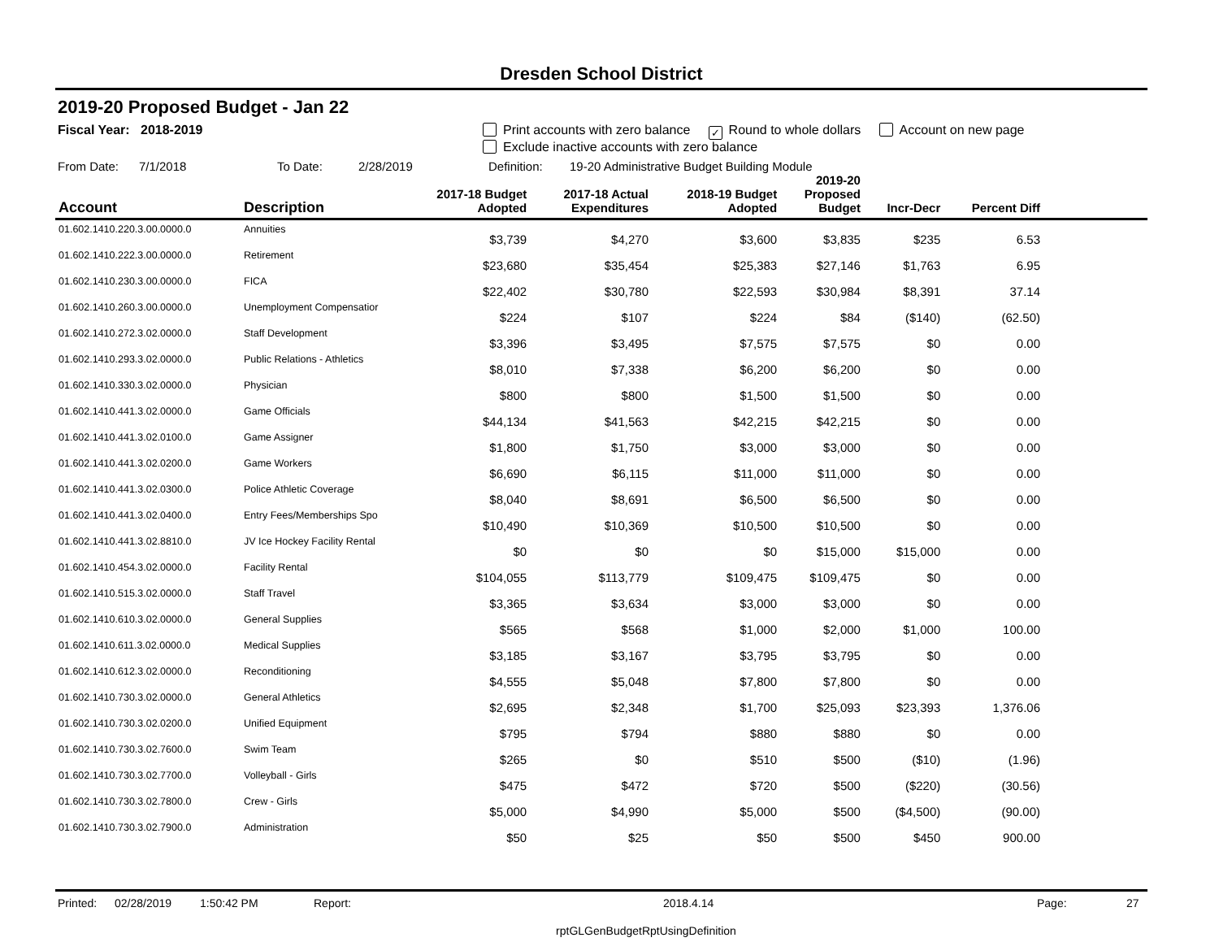Dresden School District
2019-20 Proposed Budget - Jan 22
Fiscal Year: 2018-2019 Print accounts with zero balance ✓ Round to whole dollars Account on new page
Exclude inactive accounts with zero balance
From Date: 7/1/2018 To Date: 2/28/2019 Definition: 19-20 Administrative Budget Building Module
| Account | Description | 2017-18 Budget Adopted | 2017-18 Actual Expenditures | 2018-19 Budget Adopted | 2019-20 Proposed Budget | Incr-Decr | Percent Diff | |
| --- | --- | --- | --- | --- | --- | --- | --- | --- |
| 01.602.1410.220.3.00.0000.0 | Annuities | $3,739 | $4,270 | $3,600 | $3,835 | $235 | 6.53 | |
| 01.602.1410.222.3.00.0000.0 | Retirement | $23,680 | $35,454 | $25,383 | $27,146 | $1,763 | 6.95 | |
| 01.602.1410.230.3.00.0000.0 | FICA | $22,402 | $30,780 | $22,593 | $30,984 | $8,391 | 37.14 | |
| 01.602.1410.260.3.00.0000.0 | Unemployment Compensatior | $224 | $107 | $224 | $84 | ($140) | (62.50) | |
| 01.602.1410.272.3.02.0000.0 | Staff Development | $3,396 | $3,495 | $7,575 | $7,575 | $0 | 0.00 | |
| 01.602.1410.293.3.02.0000.0 | Public Relations - Athletics | $8,010 | $7,338 | $6,200 | $6,200 | $0 | 0.00 | |
| 01.602.1410.330.3.02.0000.0 | Physician | $800 | $800 | $1,500 | $1,500 | $0 | 0.00 | |
| 01.602.1410.441.3.02.0000.0 | Game Officials | $44,134 | $41,563 | $42,215 | $42,215 | $0 | 0.00 | |
| 01.602.1410.441.3.02.0100.0 | Game Assigner | $1,800 | $1,750 | $3,000 | $3,000 | $0 | 0.00 | |
| 01.602.1410.441.3.02.0200.0 | Game Workers | $6,690 | $6,115 | $11,000 | $11,000 | $0 | 0.00 | |
| 01.602.1410.441.3.02.0300.0 | Police Athletic Coverage | $8,040 | $8,691 | $6,500 | $6,500 | $0 | 0.00 | |
| 01.602.1410.441.3.02.0400.0 | Entry Fees/Memberships Spo | $10,490 | $10,369 | $10,500 | $10,500 | $0 | 0.00 | |
| 01.602.1410.441.3.02.8810.0 | JV Ice Hockey Facility Rental | $0 | $0 | $0 | $15,000 | $15,000 | 0.00 | |
| 01.602.1410.454.3.02.0000.0 | Facility Rental | $104,055 | $113,779 | $109,475 | $109,475 | $0 | 0.00 | |
| 01.602.1410.515.3.02.0000.0 | Staff Travel | $3,365 | $3,634 | $3,000 | $3,000 | $0 | 0.00 | |
| 01.602.1410.610.3.02.0000.0 | General Supplies | $565 | $568 | $1,000 | $2,000 | $1,000 | 100.00 | |
| 01.602.1410.611.3.02.0000.0 | Medical Supplies | $3,185 | $3,167 | $3,795 | $3,795 | $0 | 0.00 | |
| 01.602.1410.612.3.02.0000.0 | Reconditioning | $4,555 | $5,048 | $7,800 | $7,800 | $0 | 0.00 | |
| 01.602.1410.730.3.02.0000.0 | General Athletics | $2,695 | $2,348 | $1,700 | $25,093 | $23,393 | 1,376.06 | |
| 01.602.1410.730.3.02.0200.0 | Unified Equipment | $795 | $794 | $880 | $880 | $0 | 0.00 | |
| 01.602.1410.730.3.02.7600.0 | Swim Team | $265 | $0 | $510 | $500 | ($10) | (1.96) | |
| 01.602.1410.730.3.02.7700.0 | Volleyball - Girls | $475 | $472 | $720 | $500 | ($220) | (30.56) | |
| 01.602.1410.730.3.02.7800.0 | Crew - Girls | $5,000 | $4,990 | $5,000 | $500 | ($4,500) | (90.00) | |
| 01.602.1410.730.3.02.7900.0 | Administration | $50 | $25 | $50 | $500 | $450 | 900.00 | |
Printed: 02/28/2019 1:50:42 PM Report: 2018.4.14 Page: 27
rptGLGenBudgetRptUsingDefinition